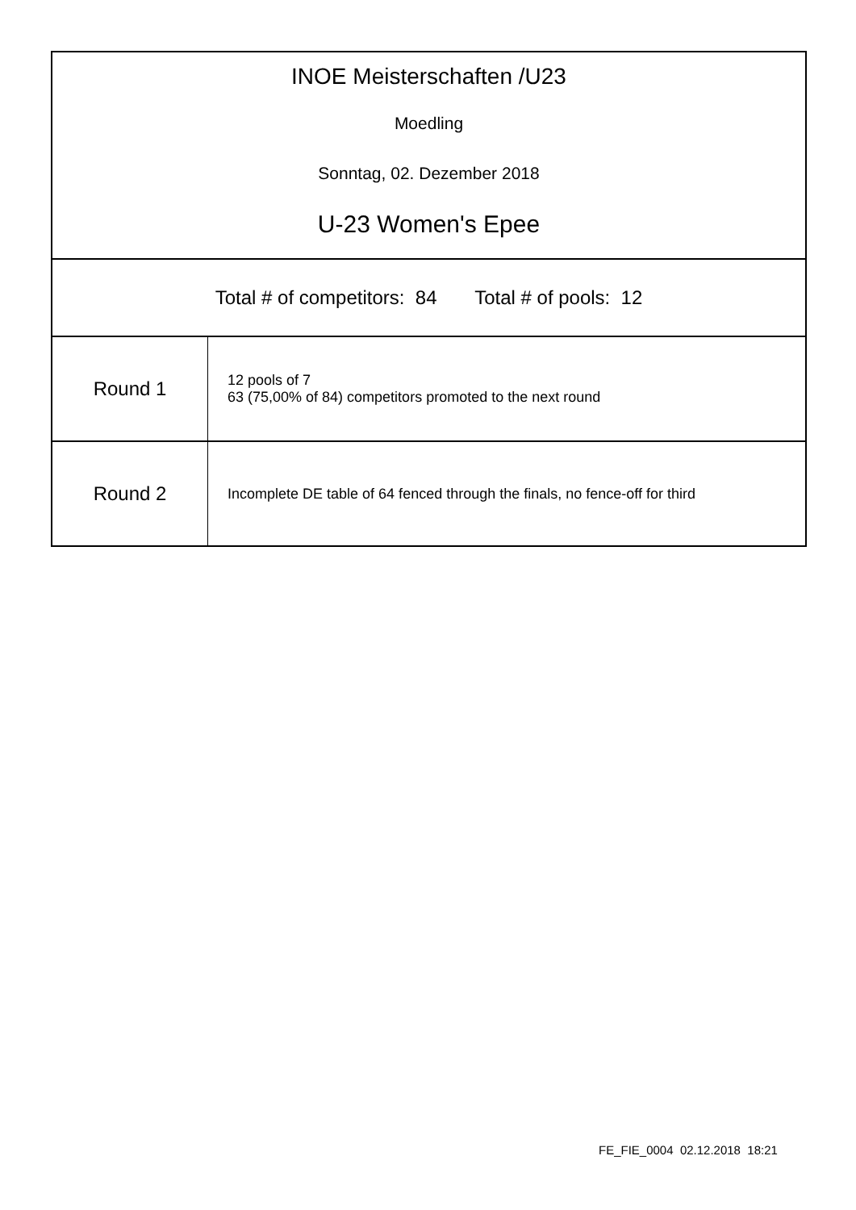INOE Meisterschaften /U23
Moedling
Sonntag, 02. Dezember 2018
U-23 Women's Epee
Total # of competitors: 84 Total # of pools: 12
| Round 1 | 12 pools of 7 63 (75,00% of 84) competitors promoted to the next round |
| Round 2 | Incomplete DE table of 64 fenced through the finals, no fence-off for third |
FE_FIE_0004 02.12.2018 18:21